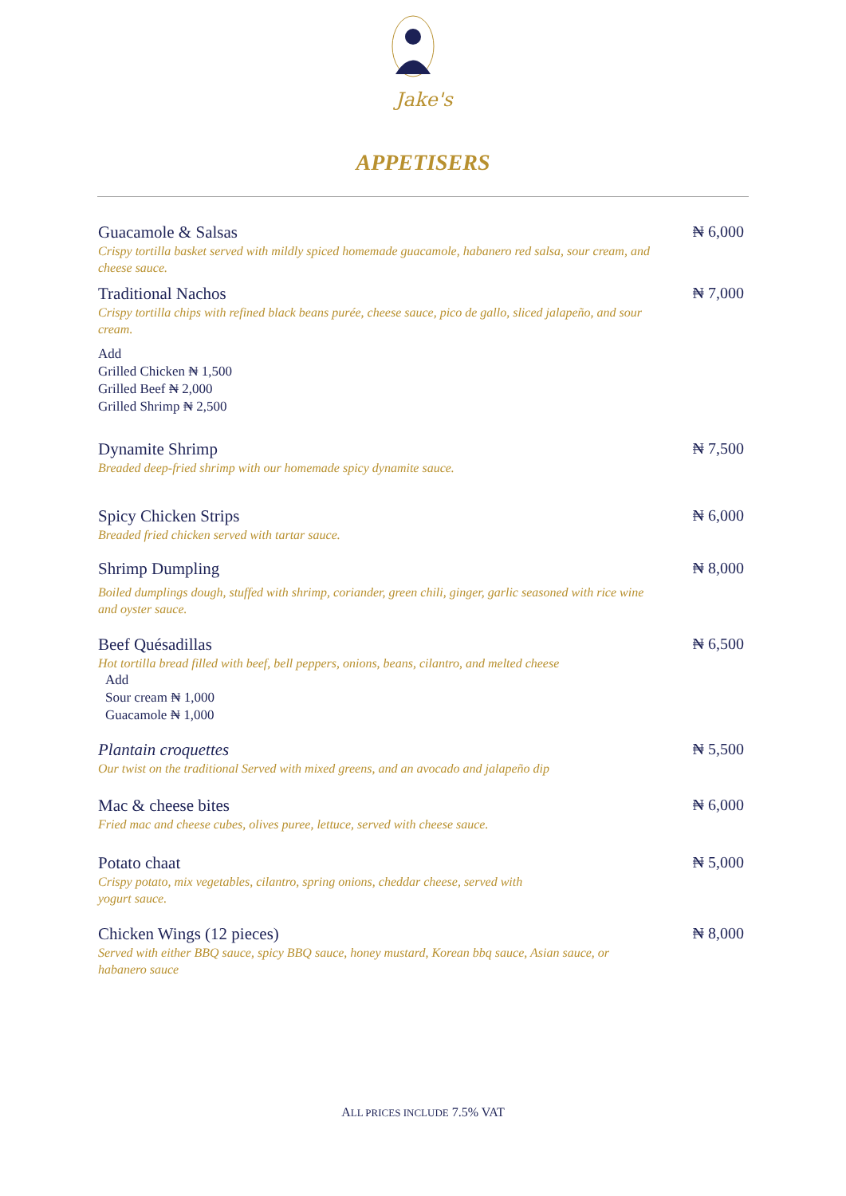Jake's
APPETISERS
Guacamole & Salsas
Crispy tortilla basket served with mildly spiced homemade guacamole, habanero red salsa, sour cream, and cheese sauce.
₦ 6,000
Traditional Nachos
Crispy tortilla chips with refined black beans purée, cheese sauce, pico de gallo, sliced jalapeño, and sour cream.
Add
Grilled Chicken ₦ 1,500
Grilled Beef ₦ 2,000
Grilled Shrimp ₦ 2,500
₦ 7,000
Dynamite Shrimp
Breaded deep-fried shrimp with our homemade spicy dynamite sauce.
₦ 7,500
Spicy Chicken Strips
Breaded fried chicken served with tartar sauce.
₦ 6,000
Shrimp Dumpling
Boiled dumplings dough, stuffed with shrimp, coriander, green chili, ginger, garlic seasoned with rice wine and oyster sauce.
₦ 8,000
Beef Quésadillas
Hot tortilla bread filled with beef, bell peppers, onions, beans, cilantro, and melted cheese
Add
Sour cream ₦ 1,000
Guacamole ₦ 1,000
₦ 6,500
Plantain croquettes
Our twist on the traditional Served with mixed greens, and an avocado and jalapeño dip
₦ 5,500
Mac & cheese bites
Fried mac and cheese cubes, olives puree, lettuce, served with cheese sauce.
₦ 6,000
Potato chaat
Crispy potato, mix vegetables, cilantro, spring onions, cheddar cheese, served with yogurt sauce.
₦ 5,000
Chicken Wings (12 pieces)
Served with either BBQ sauce, spicy BBQ sauce, honey mustard, Korean bbq sauce, Asian sauce, or habanero sauce
₦ 8,000
ALL PRICES INCLUDE 7.5% VAT